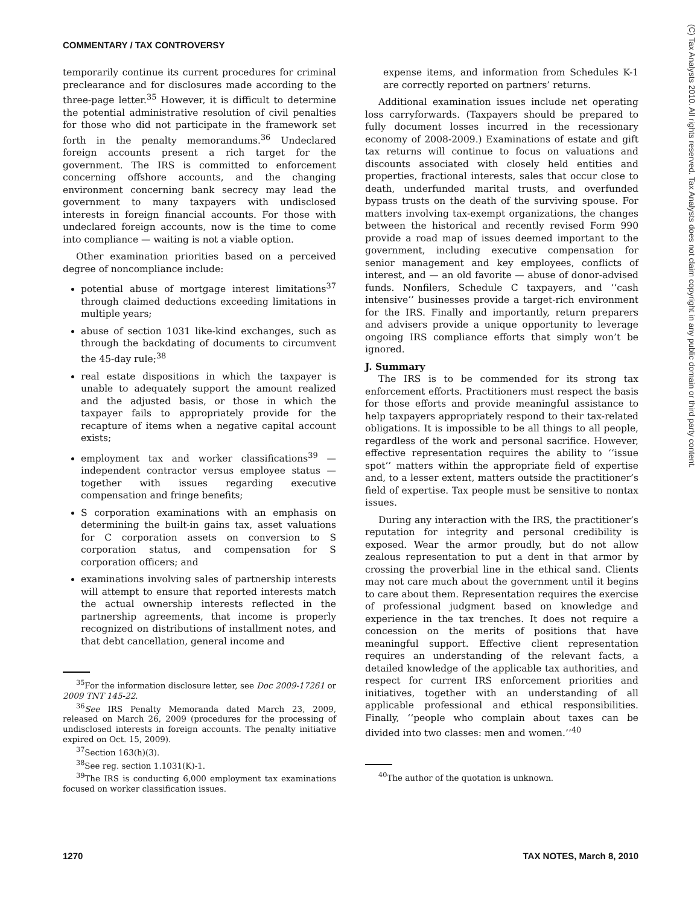COMMENTARY / TAX CONTROVERSY
temporarily continue its current procedures for criminal preclearance and for disclosures made according to the three-page letter.<sup>35</sup> However, it is difficult to determine the potential administrative resolution of civil penalties for those who did not participate in the framework set forth in the penalty memorandums.<sup>36</sup> Undeclared foreign accounts present a rich target for the government. The IRS is committed to enforcement concerning offshore accounts, and the changing environment concerning bank secrecy may lead the government to many taxpayers with undisclosed interests in foreign financial accounts. For those with undeclared foreign accounts, now is the time to come into compliance — waiting is not a viable option.
Other examination priorities based on a perceived degree of noncompliance include:
potential abuse of mortgage interest limitations<sup>37</sup> through claimed deductions exceeding limitations in multiple years;
abuse of section 1031 like-kind exchanges, such as through the backdating of documents to circumvent the 45-day rule;<sup>38</sup>
real estate dispositions in which the taxpayer is unable to adequately support the amount realized and the adjusted basis, or those in which the taxpayer fails to appropriately provide for the recapture of items when a negative capital account exists;
employment tax and worker classifications<sup>39</sup> — independent contractor versus employee status — together with issues regarding executive compensation and fringe benefits;
S corporation examinations with an emphasis on determining the built-in gains tax, asset valuations for C corporation assets on conversion to S corporation status, and compensation for S corporation officers; and
examinations involving sales of partnership interests will attempt to ensure that reported interests match the actual ownership interests reflected in the partnership agreements, that income is properly recognized on distributions of installment notes, and that debt cancellation, general income and
<sup>35</sup> For the information disclosure letter, see Doc 2009-17261 or 2009 TNT 145-22.
<sup>36</sup> See IRS Penalty Memoranda dated March 23, 2009, released on March 26, 2009 (procedures for the processing of undisclosed interests in foreign accounts. The penalty initiative expired on Oct. 15, 2009).
<sup>37</sup> Section 163(h)(3).
<sup>38</sup> See reg. section 1.1031(K)-1.
<sup>39</sup> The IRS is conducting 6,000 employment tax examinations focused on worker classification issues.
expense items, and information from Schedules K-1 are correctly reported on partners’ returns.
Additional examination issues include net operating loss carryforwards. (Taxpayers should be prepared to fully document losses incurred in the recessionary economy of 2008-2009.) Examinations of estate and gift tax returns will continue to focus on valuations and discounts associated with closely held entities and properties, fractional interests, sales that occur close to death, underfunded marital trusts, and overfunded bypass trusts on the death of the surviving spouse. For matters involving tax-exempt organizations, the changes between the historical and recently revised Form 990 provide a road map of issues deemed important to the government, including executive compensation for senior management and key employees, conflicts of interest, and — an old favorite — abuse of donor-advised funds. Nonfilers, Schedule C taxpayers, and ‘‘cash intensive’’ businesses provide a target-rich environment for the IRS. Finally and importantly, return preparers and advisers provide a unique opportunity to leverage ongoing IRS compliance efforts that simply won’t be ignored.
J. Summary
The IRS is to be commended for its strong tax enforcement efforts. Practitioners must respect the basis for those efforts and provide meaningful assistance to help taxpayers appropriately respond to their tax-related obligations. It is impossible to be all things to all people, regardless of the work and personal sacrifice. However, effective representation requires the ability to ‘‘issue spot’’ matters within the appropriate field of expertise and, to a lesser extent, matters outside the practitioner’s field of expertise. Tax people must be sensitive to nontax issues.
During any interaction with the IRS, the practitioner’s reputation for integrity and personal credibility is exposed. Wear the armor proudly, but do not allow zealous representation to put a dent in that armor by crossing the proverbial line in the ethical sand. Clients may not care much about the government until it begins to care about them. Representation requires the exercise of professional judgment based on knowledge and experience in the tax trenches. It does not require a concession on the merits of positions that have meaningful support. Effective client representation requires an understanding of the relevant facts, a detailed knowledge of the applicable tax authorities, and respect for current IRS enforcement priorities and initiatives, together with an understanding of all applicable professional and ethical responsibilities. Finally, ‘‘people who complain about taxes can be divided into two classes: men and women.’’<sup>40</sup>
<sup>40</sup> The author of the quotation is unknown.
(C) Tax Analysts 2010. All rights reserved. Tax Analysts does not claim copyright in any public domain or third party content.
1270 TAX NOTES, March 8, 2010